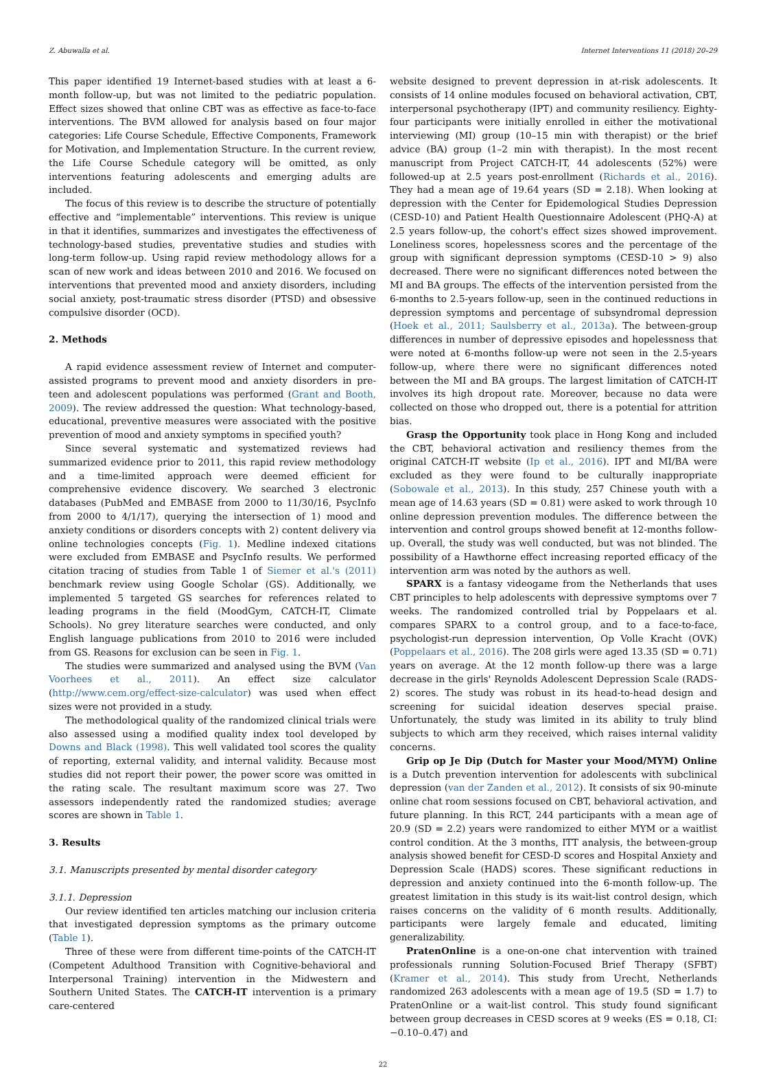Z. Abuwalla et al. Internet Interventions 11 (2018) 20–29
This paper identified 19 Internet-based studies with at least a 6-month follow-up, but was not limited to the pediatric population. Effect sizes showed that online CBT was as effective as face-to-face interventions. The BVM allowed for analysis based on four major categories: Life Course Schedule, Effective Components, Framework for Motivation, and Implementation Structure. In the current review, the Life Course Schedule category will be omitted, as only interventions featuring adolescents and emerging adults are included.
The focus of this review is to describe the structure of potentially effective and “implementable” interventions. This review is unique in that it identifies, summarizes and investigates the effectiveness of technology-based studies, preventative studies and studies with long-term follow-up. Using rapid review methodology allows for a scan of new work and ideas between 2010 and 2016. We focused on interventions that prevented mood and anxiety disorders, including social anxiety, post-traumatic stress disorder (PTSD) and obsessive compulsive disorder (OCD).
2. Methods
A rapid evidence assessment review of Internet and computer-assisted programs to prevent mood and anxiety disorders in pre-teen and adolescent populations was performed (Grant and Booth, 2009). The review addressed the question: What technology-based, educational, preventive measures were associated with the positive prevention of mood and anxiety symptoms in specified youth?
Since several systematic and systematized reviews had summarized evidence prior to 2011, this rapid review methodology and a time-limited approach were deemed efficient for comprehensive evidence discovery. We searched 3 electronic databases (PubMed and EMBASE from 2000 to 11/30/16, PsycInfo from 2000 to 4/1/17), querying the intersection of 1) mood and anxiety conditions or disorders concepts with 2) content delivery via online technologies concepts (Fig. 1). Medline indexed citations were excluded from EMBASE and PsycInfo results. We performed citation tracing of studies from Table 1 of Siemer et al.'s (2011) benchmark review using Google Scholar (GS). Additionally, we implemented 5 targeted GS searches for references related to leading programs in the field (MoodGym, CATCH-IT, Climate Schools). No grey literature searches were conducted, and only English language publications from 2010 to 2016 were included from GS. Reasons for exclusion can be seen in Fig. 1.
The studies were summarized and analysed using the BVM (Van Voorhees et al., 2011). An effect size calculator (http://www.cem.org/effect-size-calculator) was used when effect sizes were not provided in a study.
The methodological quality of the randomized clinical trials were also assessed using a modified quality index tool developed by Downs and Black (1998). This well validated tool scores the quality of reporting, external validity, and internal validity. Because most studies did not report their power, the power score was omitted in the rating scale. The resultant maximum score was 27. Two assessors independently rated the randomized studies; average scores are shown in Table 1.
3. Results
3.1. Manuscripts presented by mental disorder category
3.1.1. Depression
Our review identified ten articles matching our inclusion criteria that investigated depression symptoms as the primary outcome (Table 1).
Three of these were from different time-points of the CATCH-IT (Competent Adulthood Transition with Cognitive-behavioral and Interpersonal Training) intervention in the Midwestern and Southern United States. The CATCH-IT intervention is a primary care-centered
website designed to prevent depression in at-risk adolescents. It consists of 14 online modules focused on behavioral activation, CBT, interpersonal psychotherapy (IPT) and community resiliency. Eighty-four participants were initially enrolled in either the motivational interviewing (MI) group (10–15 min with therapist) or the brief advice (BA) group (1–2 min with therapist). In the most recent manuscript from Project CATCH-IT, 44 adolescents (52%) were followed-up at 2.5 years post-enrollment (Richards et al., 2016). They had a mean age of 19.64 years (SD = 2.18). When looking at depression with the Center for Epidemological Studies Depression (CESD-10) and Patient Health Questionnaire Adolescent (PHQ-A) at 2.5 years follow-up, the cohort's effect sizes showed improvement. Loneliness scores, hopelessness scores and the percentage of the group with significant depression symptoms (CESD-10 > 9) also decreased. There were no significant differences noted between the MI and BA groups. The effects of the intervention persisted from the 6-months to 2.5-years follow-up, seen in the continued reductions in depression symptoms and percentage of subsyndromal depression (Hoek et al., 2011; Saulsberry et al., 2013a). The between-group differences in number of depressive episodes and hopelessness that were noted at 6-months follow-up were not seen in the 2.5-years follow-up, where there were no significant differences noted between the MI and BA groups. The largest limitation of CATCH-IT involves its high dropout rate. Moreover, because no data were collected on those who dropped out, there is a potential for attrition bias.
Grasp the Opportunity took place in Hong Kong and included the CBT, behavioral activation and resiliency themes from the original CATCH-IT website (Ip et al., 2016). IPT and MI/BA were excluded as they were found to be culturally inappropriate (Sobowale et al., 2013). In this study, 257 Chinese youth with a mean age of 14.63 years (SD = 0.81) were asked to work through 10 online depression prevention modules. The difference between the intervention and control groups showed benefit at 12-months follow-up. Overall, the study was well conducted, but was not blinded. The possibility of a Hawthorne effect increasing reported efficacy of the intervention arm was noted by the authors as well.
SPARX is a fantasy videogame from the Netherlands that uses CBT principles to help adolescents with depressive symptoms over 7 weeks. The randomized controlled trial by Poppelaars et al. compares SPARX to a control group, and to a face-to-face, psychologist-run depression intervention, Op Volle Kracht (OVK) (Poppelaars et al., 2016). The 208 girls were aged 13.35 (SD = 0.71) years on average. At the 12 month follow-up there was a large decrease in the girls' Reynolds Adolescent Depression Scale (RADS-2) scores. The study was robust in its head-to-head design and screening for suicidal ideation deserves special praise. Unfortunately, the study was limited in its ability to truly blind subjects to which arm they received, which raises internal validity concerns.
Grip op Je Dip (Dutch for Master your Mood/MYM) Online is a Dutch prevention intervention for adolescents with subclinical depression (van der Zanden et al., 2012). It consists of six 90-minute online chat room sessions focused on CBT, behavioral activation, and future planning. In this RCT, 244 participants with a mean age of 20.9 (SD = 2.2) years were randomized to either MYM or a waitlist control condition. At the 3 months, ITT analysis, the between-group analysis showed benefit for CESD-D scores and Hospital Anxiety and Depression Scale (HADS) scores. These significant reductions in depression and anxiety continued into the 6-month follow-up. The greatest limitation in this study is its wait-list control design, which raises concerns on the validity of 6 month results. Additionally, participants were largely female and educated, limiting generalizability.
PratenOnline is a one-on-one chat intervention with trained professionals running Solution-Focused Brief Therapy (SFBT) (Kramer et al., 2014). This study from Urecht, Netherlands randomized 263 adolescents with a mean age of 19.5 (SD = 1.7) to PratenOnline or a wait-list control. This study found significant between group decreases in CESD scores at 9 weeks (ES = 0.18, CI: −0.10–0.47) and
22